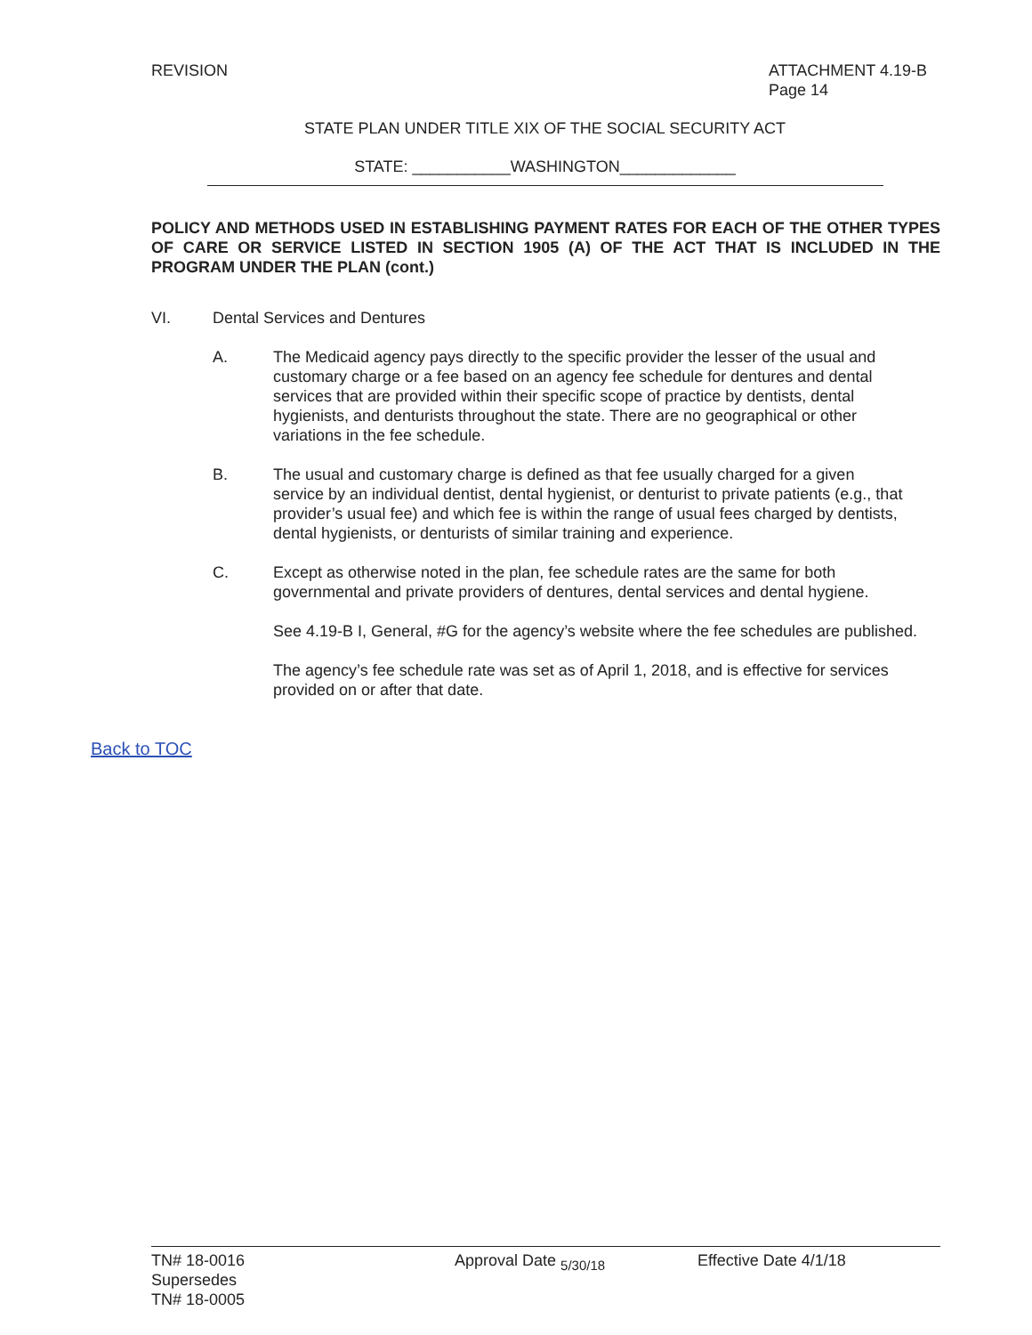REVISION ATTACHMENT 4.19-B
Page 14
STATE PLAN UNDER TITLE XIX OF THE SOCIAL SECURITY ACT
STATE: ___________WASHINGTON_____________
POLICY AND METHODS USED IN ESTABLISHING PAYMENT RATES FOR EACH OF THE OTHER TYPES OF CARE OR SERVICE LISTED IN SECTION 1905 (A) OF THE ACT THAT IS INCLUDED IN THE PROGRAM UNDER THE PLAN (cont.)
VI. Dental Services and Dentures
A. The Medicaid agency pays directly to the specific provider the lesser of the usual and customary charge or a fee based on an agency fee schedule for dentures and dental services that are provided within their specific scope of practice by dentists, dental hygienists, and denturists throughout the state. There are no geographical or other variations in the fee schedule.
B. The usual and customary charge is defined as that fee usually charged for a given service by an individual dentist, dental hygienist, or denturist to private patients (e.g., that provider’s usual fee) and which fee is within the range of usual fees charged by dentists, dental hygienists, or denturists of similar training and experience.
C. Except as otherwise noted in the plan, fee schedule rates are the same for both governmental and private providers of dentures, dental services and dental hygiene.
See 4.19-B I, General, #G for the agency’s website where the fee schedules are published.
The agency’s fee schedule rate was set as of April 1, 2018, and is effective for services provided on or after that date.
Back to TOC
TN# 18-0016
Supersedes
TN# 18-0005
Approval Date <sub>5/30/18</sub> Effective Date 4/1/18